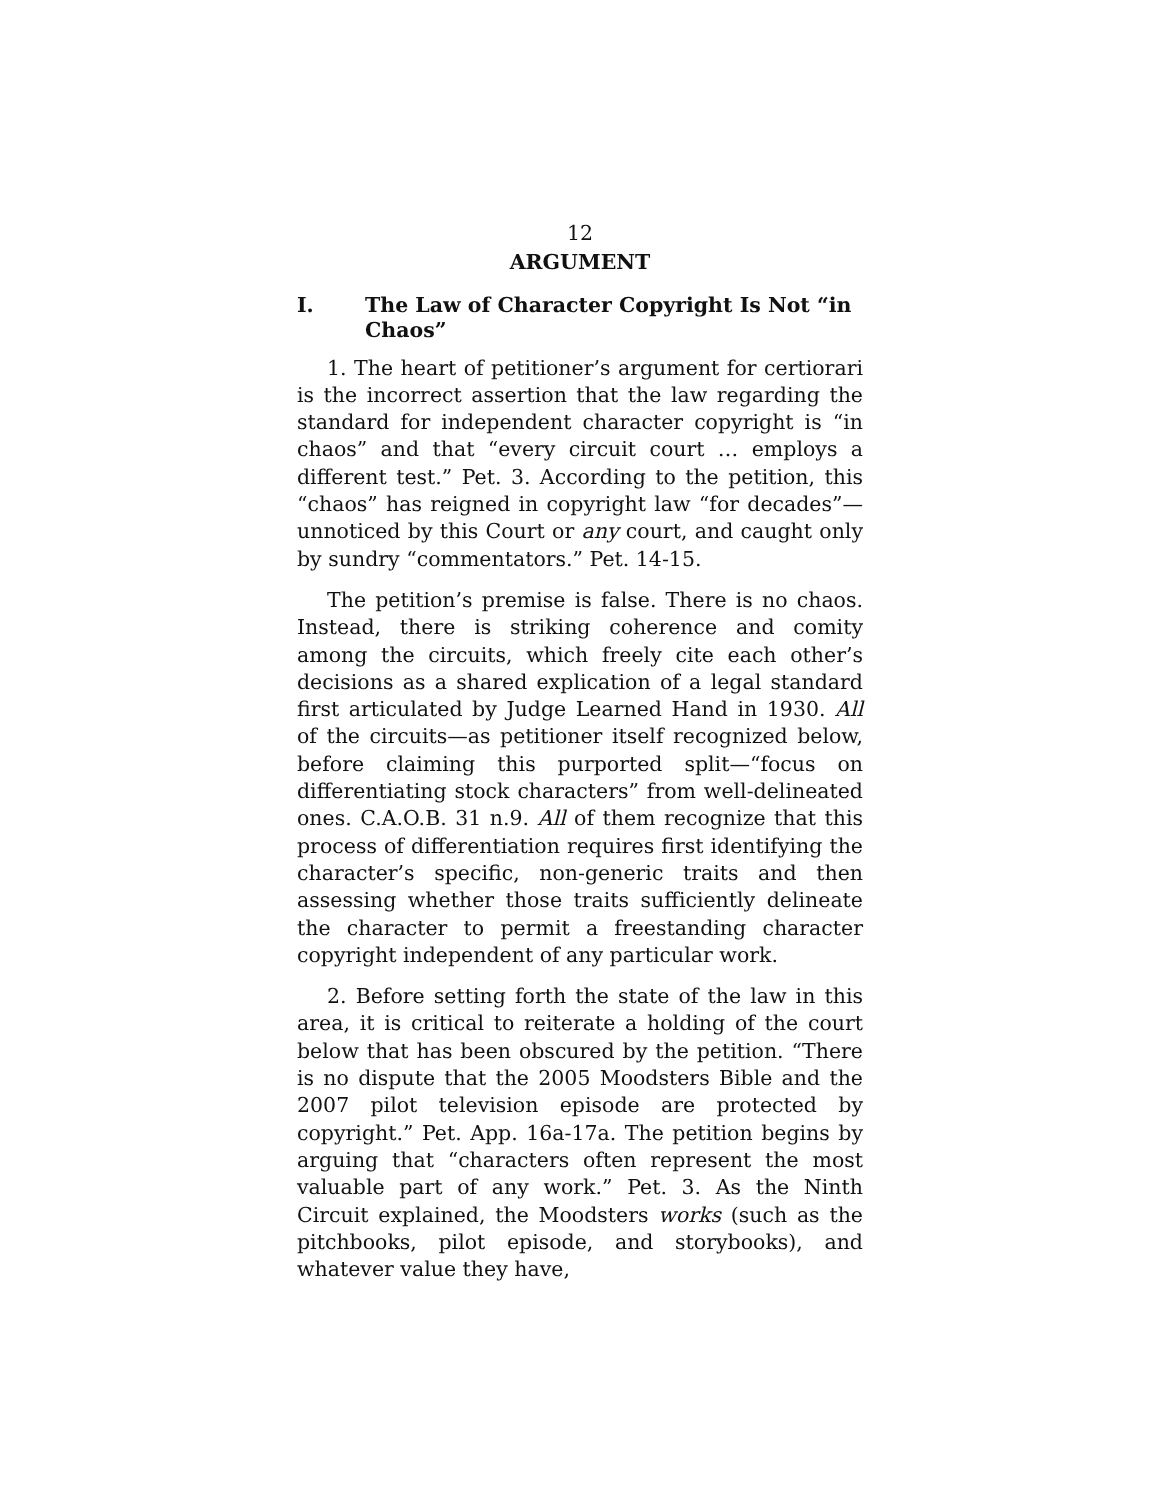12
ARGUMENT
I. The Law of Character Copyright Is Not “in Chaos”
1. The heart of petitioner’s argument for certiorari is the incorrect assertion that the law regarding the standard for independent character copyright is “in chaos” and that “every circuit court … employs a different test.” Pet. 3. According to the petition, this “chaos” has reigned in copyright law “for decades”—unnoticed by this Court or any court, and caught only by sundry “commentators.” Pet. 14-15.
The petition’s premise is false. There is no chaos. Instead, there is striking coherence and comity among the circuits, which freely cite each other’s decisions as a shared explication of a legal standard first articulated by Judge Learned Hand in 1930. All of the circuits—as petitioner itself recognized below, before claiming this purported split—“focus on differentiating stock characters” from well-delineated ones. C.A.O.B. 31 n.9. All of them recognize that this process of differentiation requires first identifying the character’s specific, non-generic traits and then assessing whether those traits sufficiently delineate the character to permit a freestanding character copyright independent of any particular work.
2. Before setting forth the state of the law in this area, it is critical to reiterate a holding of the court below that has been obscured by the petition. “There is no dispute that the 2005 Moodsters Bible and the 2007 pilot television episode are protected by copyright.” Pet. App. 16a-17a. The petition begins by arguing that “characters often represent the most valuable part of any work.” Pet. 3. As the Ninth Circuit explained, the Moodsters works (such as the pitchbooks, pilot episode, and storybooks), and whatever value they have,